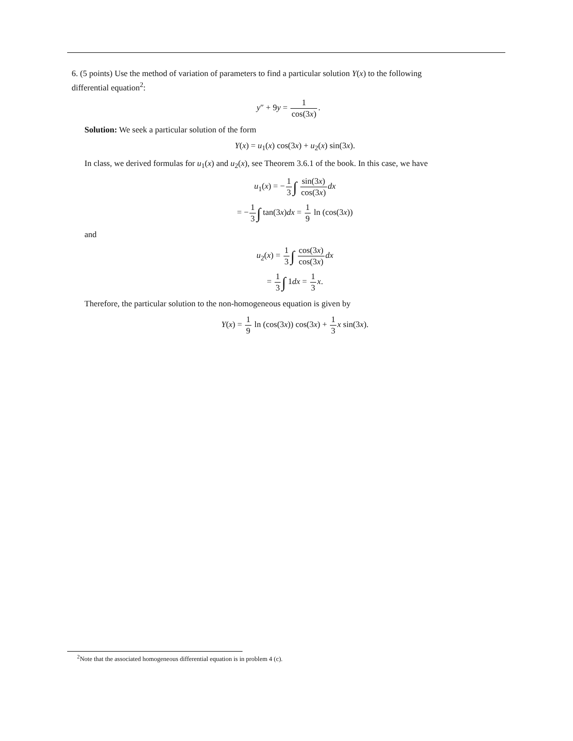6. (5 points) Use the method of variation of parameters to find a particular solution Y(x) to the following
differential equation<sup>2</sup>:
y″ + 9y = 1 cos(3x).
Solution: We seek a particular solution of the form
Y(x) = u<sub>1</sub>(x) cos(3x) + u<sub>2</sub>(x) sin(3x).
In class, we derived formulas for u<sub>1</sub>(x) and u<sub>2</sub>(x), see Theorem 3.6.1 of the book. In this case, we have
u<sub>1</sub>(x) = −1 3∫ sin(3x) cos(3x) dx
= −1 3∫ tan(3x)dx = 1 9 ln (cos(3x))
and
u<sub>2</sub>(x) = 1 3∫ cos(3x) cos(3x) dx
= 1 3∫ 1dx = 1 3 x.
Therefore, the particular solution to the non-homogeneous equation is given by
Y(x) = 1 9 ln (cos(3x)) cos(3x) + 1 3 x sin(3x).
<sup>2</sup> Note that the associated homogeneous differential equation is in problem 4 (c).